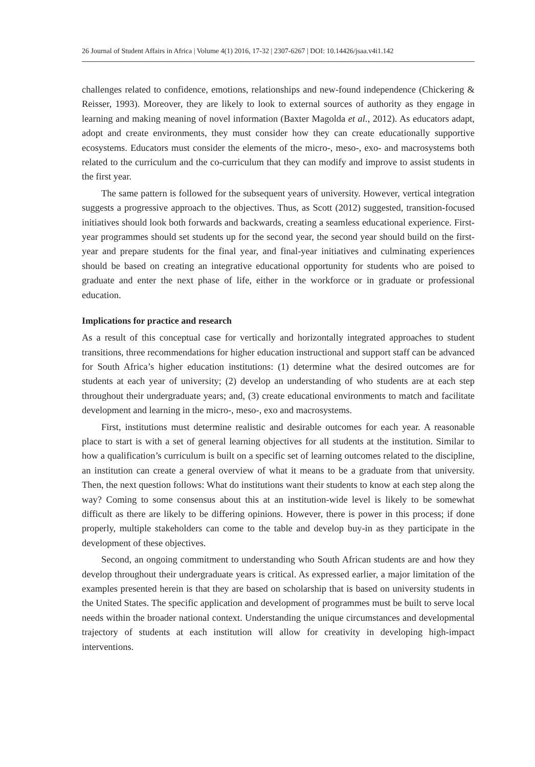26 Journal of Student Affairs in Africa | Volume 4(1) 2016, 17-32 | 2307-6267 | DOI: 10.14426/jsaa.v4i1.142
challenges related to confidence, emotions, relationships and new-found independence (Chickering & Reisser, 1993). Moreover, they are likely to look to external sources of authority as they engage in learning and making meaning of novel information (Baxter Magolda et al., 2012). As educators adapt, adopt and create environments, they must consider how they can create educationally supportive ecosystems. Educators must consider the elements of the micro-, meso-, exo- and macrosystems both related to the curriculum and the co-curriculum that they can modify and improve to assist students in the first year.
The same pattern is followed for the subsequent years of university. However, vertical integration suggests a progressive approach to the objectives. Thus, as Scott (2012) suggested, transition-focused initiatives should look both forwards and backwards, creating a seamless educational experience. First-year programmes should set students up for the second year, the second year should build on the first-year and prepare students for the final year, and final-year initiatives and culminating experiences should be based on creating an integrative educational opportunity for students who are poised to graduate and enter the next phase of life, either in the workforce or in graduate or professional education.
Implications for practice and research
As a result of this conceptual case for vertically and horizontally integrated approaches to student transitions, three recommendations for higher education instructional and support staff can be advanced for South Africa’s higher education institutions: (1) determine what the desired outcomes are for students at each year of university; (2) develop an understanding of who students are at each step throughout their undergraduate years; and, (3) create educational environments to match and facilitate development and learning in the micro-, meso-, exo and macrosystems.
First, institutions must determine realistic and desirable outcomes for each year. A reasonable place to start is with a set of general learning objectives for all students at the institution. Similar to how a qualification’s curriculum is built on a specific set of learning outcomes related to the discipline, an institution can create a general overview of what it means to be a graduate from that university. Then, the next question follows: What do institutions want their students to know at each step along the way? Coming to some consensus about this at an institution-wide level is likely to be somewhat difficult as there are likely to be differing opinions. However, there is power in this process; if done properly, multiple stakeholders can come to the table and develop buy-in as they participate in the development of these objectives.
Second, an ongoing commitment to understanding who South African students are and how they develop throughout their undergraduate years is critical. As expressed earlier, a major limitation of the examples presented herein is that they are based on scholarship that is based on university students in the United States. The specific application and development of programmes must be built to serve local needs within the broader national context. Understanding the unique circumstances and developmental trajectory of students at each institution will allow for creativity in developing high-impact interventions.